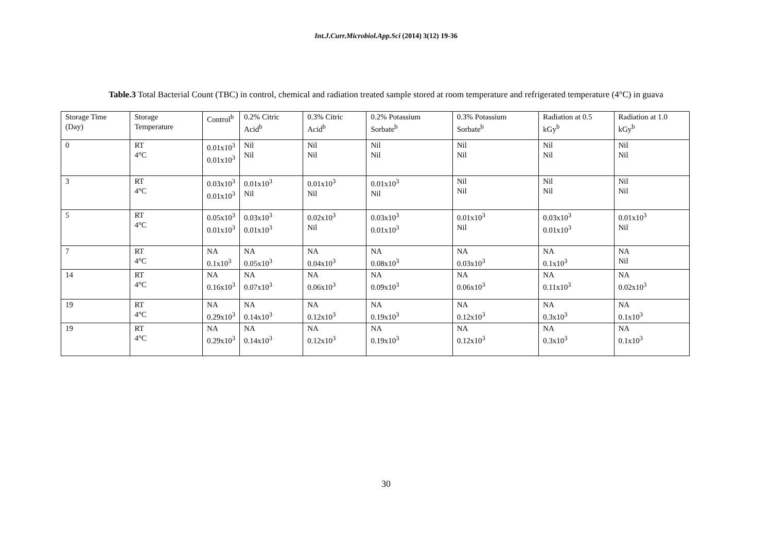Int.J.Curr.Microbiol.App.Sci (2014) 3(12) 19-36
Table.3 Total Bacterial Count (TBC) in control, chemical and radiation treated sample stored at room temperature and refrigerated temperature (4°C) in guava
| Storage Time (Day) | Storage Temperature | Control<sup>b</sup> | 0.2% Citric Acid<sup>b</sup> | 0.3% Citric Acid<sup>b</sup> | 0.2% Potassium Sorbate<sup>b</sup> | 0.3% Potassium Sorbate<sup>b</sup> | Radiation at 0.5 kGy<sup>b</sup> | Radiation at 1.0 kGy<sup>b</sup> |
| 0 | RT 4°C | 0.01x10<sup>3</sup> 0.01x10<sup>3</sup> | Nil Nil | Nil Nil | Nil Nil | Nil Nil | Nil Nil | Nil Nil |
| 3 | RT 4°C | 0.03x10<sup>3</sup> 0.01x10<sup>3</sup> | 0.01x10<sup>3</sup> Nil | 0.01x10<sup>3</sup> Nil | 0.01x10<sup>3</sup> Nil | Nil Nil | Nil Nil | Nil Nil |
| 5 | RT 4°C | 0.05x10<sup>3</sup> 0.01x10<sup>3</sup> | 0.03x10<sup>3</sup> 0.01x10<sup>3</sup> | 0.02x10<sup>3</sup> Nil | 0.03x10<sup>3</sup> 0.01x10<sup>3</sup> | 0.01x10<sup>3</sup> Nil | 0.03x10<sup>3</sup> 0.01x10<sup>3</sup> | 0.01x10<sup>3</sup> Nil |
| 7 | RT 4°C | NA 0.1x10<sup>3</sup> | NA 0.05x10<sup>3</sup> | NA 0.04x10<sup>3</sup> | NA 0.08x10<sup>3</sup> | NA 0.03x10<sup>3</sup> | NA 0.1x10<sup>3</sup> | NA Nil |
| 14 | RT 4°C | NA 0.16x10<sup>3</sup> | NA 0.07x10<sup>3</sup> | NA 0.06x10<sup>3</sup> | NA 0.09x10<sup>3</sup> | NA 0.06x10<sup>3</sup> | NA 0.11x10<sup>3</sup> | NA 0.02x10<sup>3</sup> |
| 19 | RT 4°C | NA 0.29x10<sup>3</sup> | NA 0.14x10<sup>3</sup> | NA 0.12x10<sup>3</sup> | NA 0.19x10<sup>3</sup> | NA 0.12x10<sup>3</sup> | NA 0.3x10<sup>3</sup> | NA 0.1x10<sup>3</sup> |
| 19 | RT 4°C | NA 0.29x10<sup>3</sup> | NA 0.14x10<sup>3</sup> | NA 0.12x10<sup>3</sup> | NA 0.19x10<sup>3</sup> | NA 0.12x10<sup>3</sup> | NA 0.3x10<sup>3</sup> | NA 0.1x10<sup>3</sup> |
30